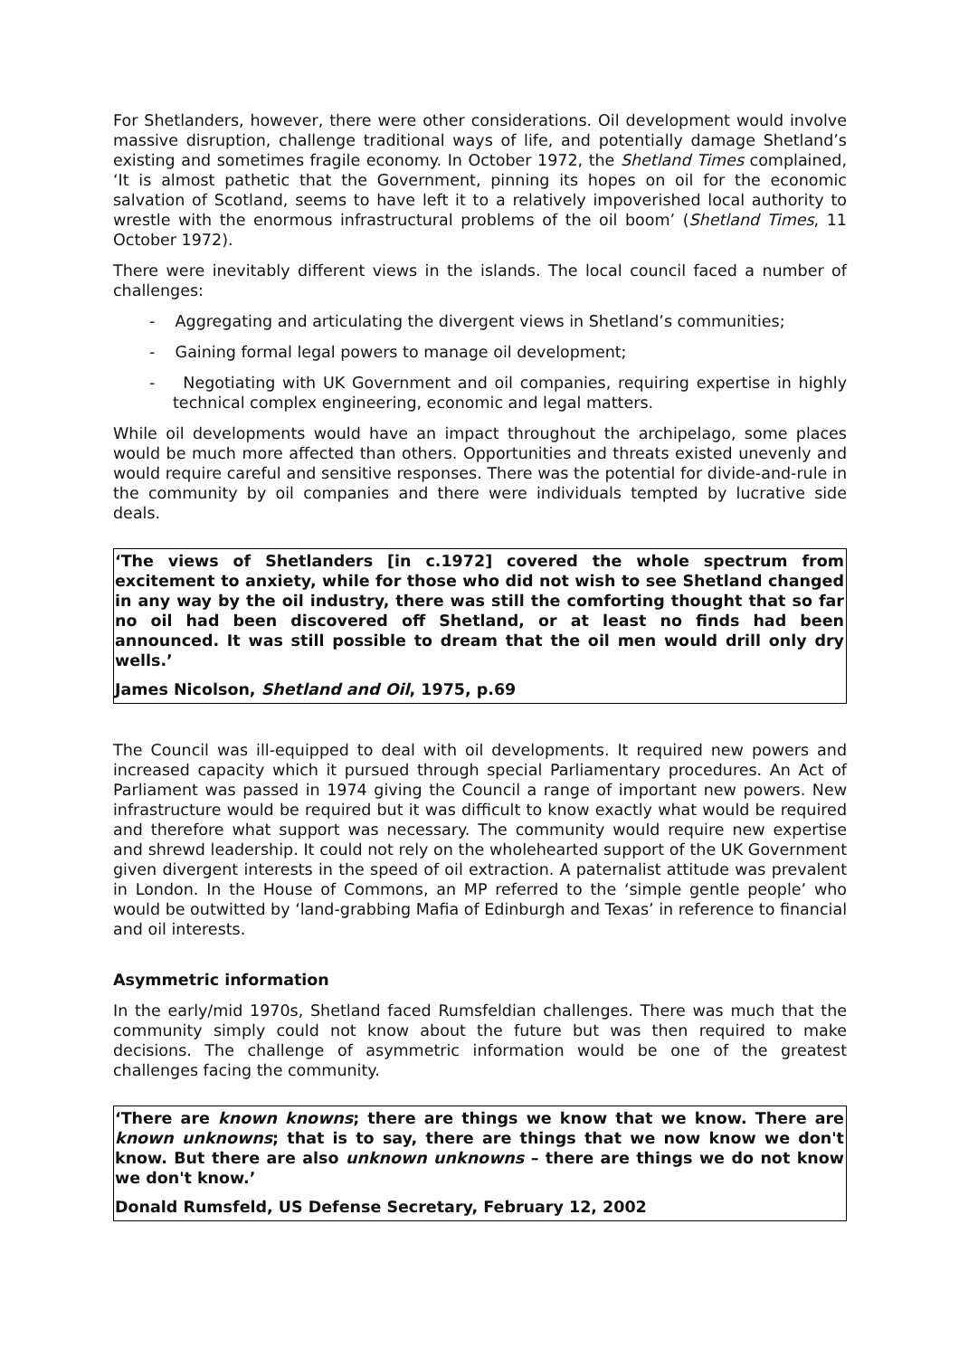For Shetlanders, however, there were other considerations. Oil development would involve massive disruption, challenge traditional ways of life, and potentially damage Shetland’s existing and sometimes fragile economy. In October 1972, the Shetland Times complained, ‘It is almost pathetic that the Government, pinning its hopes on oil for the economic salvation of Scotland, seems to have left it to a relatively impoverished local authority to wrestle with the enormous infrastructural problems of the oil boom’ (Shetland Times, 11 October 1972).
There were inevitably different views in the islands. The local council faced a number of challenges:
- Aggregating and articulating the divergent views in Shetland’s communities;
- Gaining formal legal powers to manage oil development;
- Negotiating with UK Government and oil companies, requiring expertise in highly technical complex engineering, economic and legal matters.
While oil developments would have an impact throughout the archipelago, some places would be much more affected than others. Opportunities and threats existed unevenly and would require careful and sensitive responses. There was the potential for divide-and-rule in the community by oil companies and there were individuals tempted by lucrative side deals.
‘The views of Shetlanders [in c.1972] covered the whole spectrum from excitement to anxiety, while for those who did not wish to see Shetland changed in any way by the oil industry, there was still the comforting thought that so far no oil had been discovered off Shetland, or at least no finds had been announced. It was still possible to dream that the oil men would drill only dry wells.’
James Nicolson, Shetland and Oil, 1975, p.69
The Council was ill-equipped to deal with oil developments. It required new powers and increased capacity which it pursued through special Parliamentary procedures. An Act of Parliament was passed in 1974 giving the Council a range of important new powers. New infrastructure would be required but it was difficult to know exactly what would be required and therefore what support was necessary. The community would require new expertise and shrewd leadership. It could not rely on the wholehearted support of the UK Government given divergent interests in the speed of oil extraction. A paternalist attitude was prevalent in London. In the House of Commons, an MP referred to the ‘simple gentle people’ who would be outwitted by ‘land-grabbing Mafia of Edinburgh and Texas’ in reference to financial and oil interests.
Asymmetric information
In the early/mid 1970s, Shetland faced Rumsfeldian challenges. There was much that the community simply could not know about the future but was then required to make decisions. The challenge of asymmetric information would be one of the greatest challenges facing the community.
‘There are known knowns; there are things we know that we know. There are known unknowns; that is to say, there are things that we now know we don't know. But there are also unknown unknowns – there are things we do not know we don't know.’
Donald Rumsfeld, US Defense Secretary, February 12, 2002